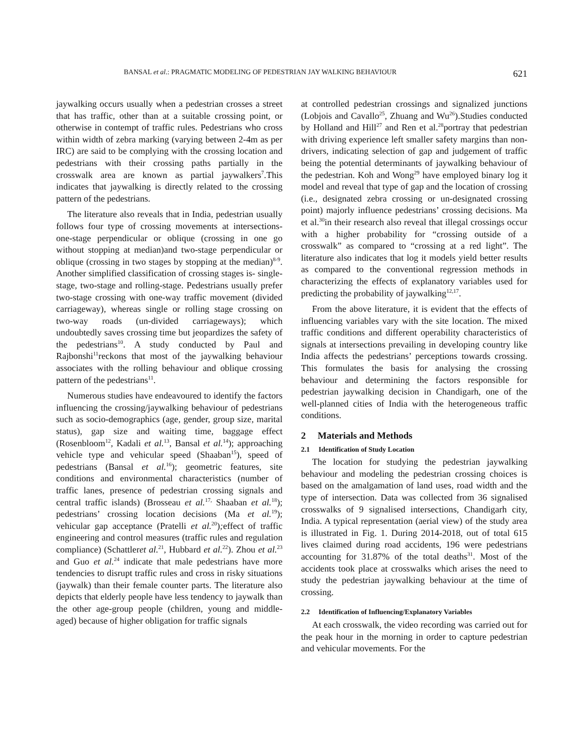BANSAL et al.: PRAGMATIC MODELING OF PEDESTRIAN JAY WALKING BEHAVIOUR 621
jaywalking occurs usually when a pedestrian crosses a street that has traffic, other than at a suitable crossing point, or otherwise in contempt of traffic rules. Pedestrians who cross within width of zebra marking (varying between 2-4m as per IRC) are said to be complying with the crossing location and pedestrians with their crossing paths partially in the crosswalk area are known as partial jaywalkers<sup>7</sup>.This indicates that jaywalking is directly related to the crossing pattern of the pedestrians.
The literature also reveals that in India, pedestrian usually follows four type of crossing movements at intersections- one-stage perpendicular or oblique (crossing in one go without stopping at median)and two-stage perpendicular or oblique (crossing in two stages by stopping at the median)<sup>8-9</sup>. Another simplified classification of crossing stages is- single-stage, two-stage and rolling-stage. Pedestrians usually prefer two-stage crossing with one-way traffic movement (divided carriageway), whereas single or rolling stage crossing on two-way roads (un-divided carriageways); which undoubtedly saves crossing time but jeopardizes the safety of the pedestrians<sup>10</sup>. A study conducted by Paul and Rajbonshi<sup>11</sup>reckons that most of the jaywalking behaviour associates with the rolling behaviour and oblique crossing pattern of the pedestrians<sup>11</sup>.
Numerous studies have endeavoured to identify the factors influencing the crossing/jaywalking behaviour of pedestrians such as socio-demographics (age, gender, group size, marital status), gap size and waiting time, baggage effect (Rosenbloom<sup>12</sup>, Kadali et al.<sup>13</sup>, Bansal et al.<sup>14</sup>); approaching vehicle type and vehicular speed (Shaaban<sup>15</sup>), speed of pedestrians (Bansal et al.<sup>16</sup>); geometric features, site conditions and environmental characteristics (number of traffic lanes, presence of pedestrian crossing signals and central traffic islands) (Brosseau et al.<sup>17,</sup> Shaaban et al.<sup>18</sup>); pedestrians’ crossing location decisions (Ma et al.<sup>19</sup>); vehicular gap acceptance (Pratelli et al.<sup>20</sup>); effect of traffic engineering and control measures (traffic rules and regulation compliance) (Schattleret al.<sup>21</sup>, Hubbard et al.<sup>22</sup>). Zhou et al.<sup>23</sup> and Guo et al.<sup>24</sup> indicate that male pedestrians have more tendencies to disrupt traffic rules and cross in risky situations (jaywalk) than their female counter parts. The literature also depicts that elderly people have less tendency to jaywalk than the other age-group people (children, young and middle-aged) because of higher obligation for traffic signals
at controlled pedestrian crossings and signalized junctions (Lobjois and Cavallo<sup>25</sup>, Zhuang and Wu<sup>26</sup>).Studies conducted by Holland and Hill<sup>27</sup> and Ren et al.<sup>28</sup>portray that pedestrian with driving experience left smaller safety margins than non-drivers, indicating selection of gap and judgement of traffic being the potential determinants of jaywalking behaviour of the pedestrian. Koh and Wong<sup>29</sup> have employed binary log it model and reveal that type of gap and the location of crossing (i.e., designated zebra crossing or un-designated crossing point) majorly influence pedestrians’ crossing decisions. Ma et al.<sup>30</sup>in their research also reveal that illegal crossings occur with a higher probability for “crossing outside of a crosswalk” as compared to “crossing at a red light”. The literature also indicates that log it models yield better results as compared to the conventional regression methods in characterizing the effects of explanatory variables used for predicting the probability of jaywalking<sup>12,17</sup>.
From the above literature, it is evident that the effects of influencing variables vary with the site location. The mixed traffic conditions and different operability characteristics of signals at intersections prevailing in developing country like India affects the pedestrians’ perceptions towards crossing. This formulates the basis for analysing the crossing behaviour and determining the factors responsible for pedestrian jaywalking decision in Chandigarh, one of the well-planned cities of India with the heterogeneous traffic conditions.
2 Materials and Methods
2.1 Identification of Study Location
The location for studying the pedestrian jaywalking behaviour and modeling the pedestrian crossing choices is based on the amalgamation of land uses, road width and the type of intersection. Data was collected from 36 signalised crosswalks of 9 signalised intersections, Chandigarh city, India. A typical representation (aerial view) of the study area is illustrated in Fig. 1. During 2014-2018, out of total 615 lives claimed during road accidents, 196 were pedestrians accounting for 31.87% of the total deaths<sup>31</sup>. Most of the accidents took place at crosswalks which arises the need to study the pedestrian jaywalking behaviour at the time of crossing.
2.2 Identification of Influencing/Explanatory Variables
At each crosswalk, the video recording was carried out for the peak hour in the morning in order to capture pedestrian and vehicular movements. For the